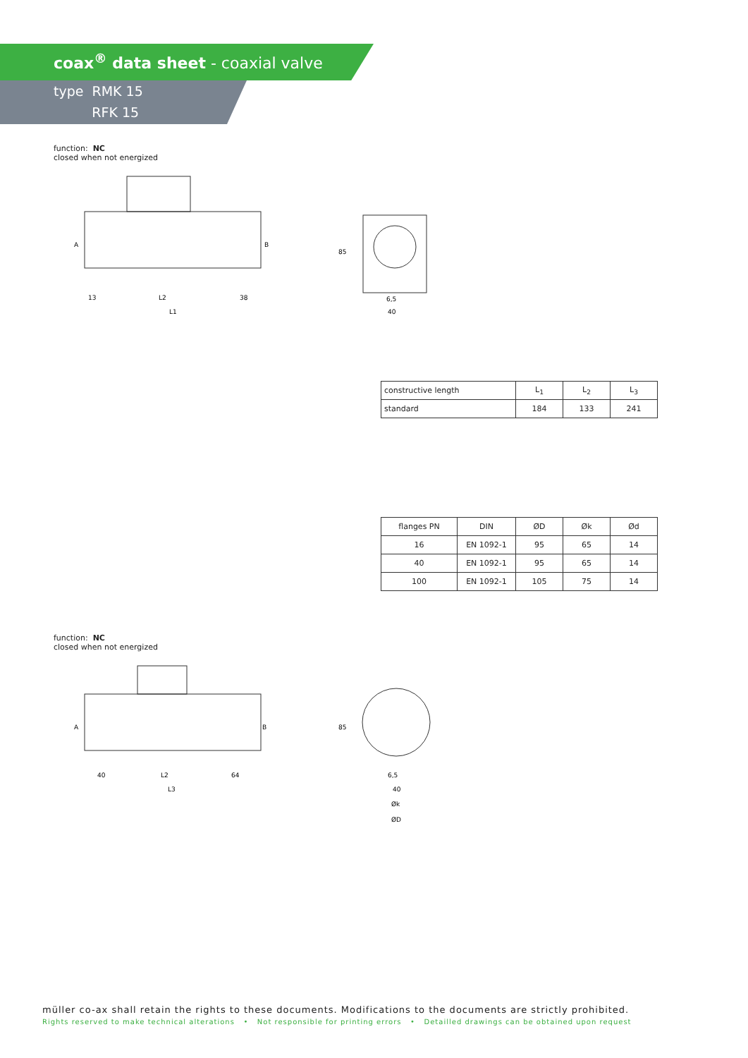coax<sup>®</sup> data sheet - coaxial valve
type RMK 15
RFK 15
function: NC
closed when not energized
A
B
13
L2
38
L1
40
6,5
85
| constructive length | L<sub>1</sub> | L<sub>2</sub> | L<sub>3</sub> |
| standard | 184 | 133 | 241 |
| flanges PN | DIN | ØD | Øk | Ød |
| --- | --- | --- | --- | --- |
| 16 | EN 1092-1 | 95 | 65 | 14 |
| 40 | EN 1092-1 | 95 | 65 | 14 |
| 100 | EN 1092-1 | 105 | 75 | 14 |
function: NC
closed when not energized
A
B
40
L2
64
L3
6,5
40
Øk
ØD
85
müller co-ax shall retain the rights to these documents. Modifications to the documents are strictly prohibited.
Rights reserved to make technical alterations • Not responsible for printing errors • Detailled drawings can be obtained upon request